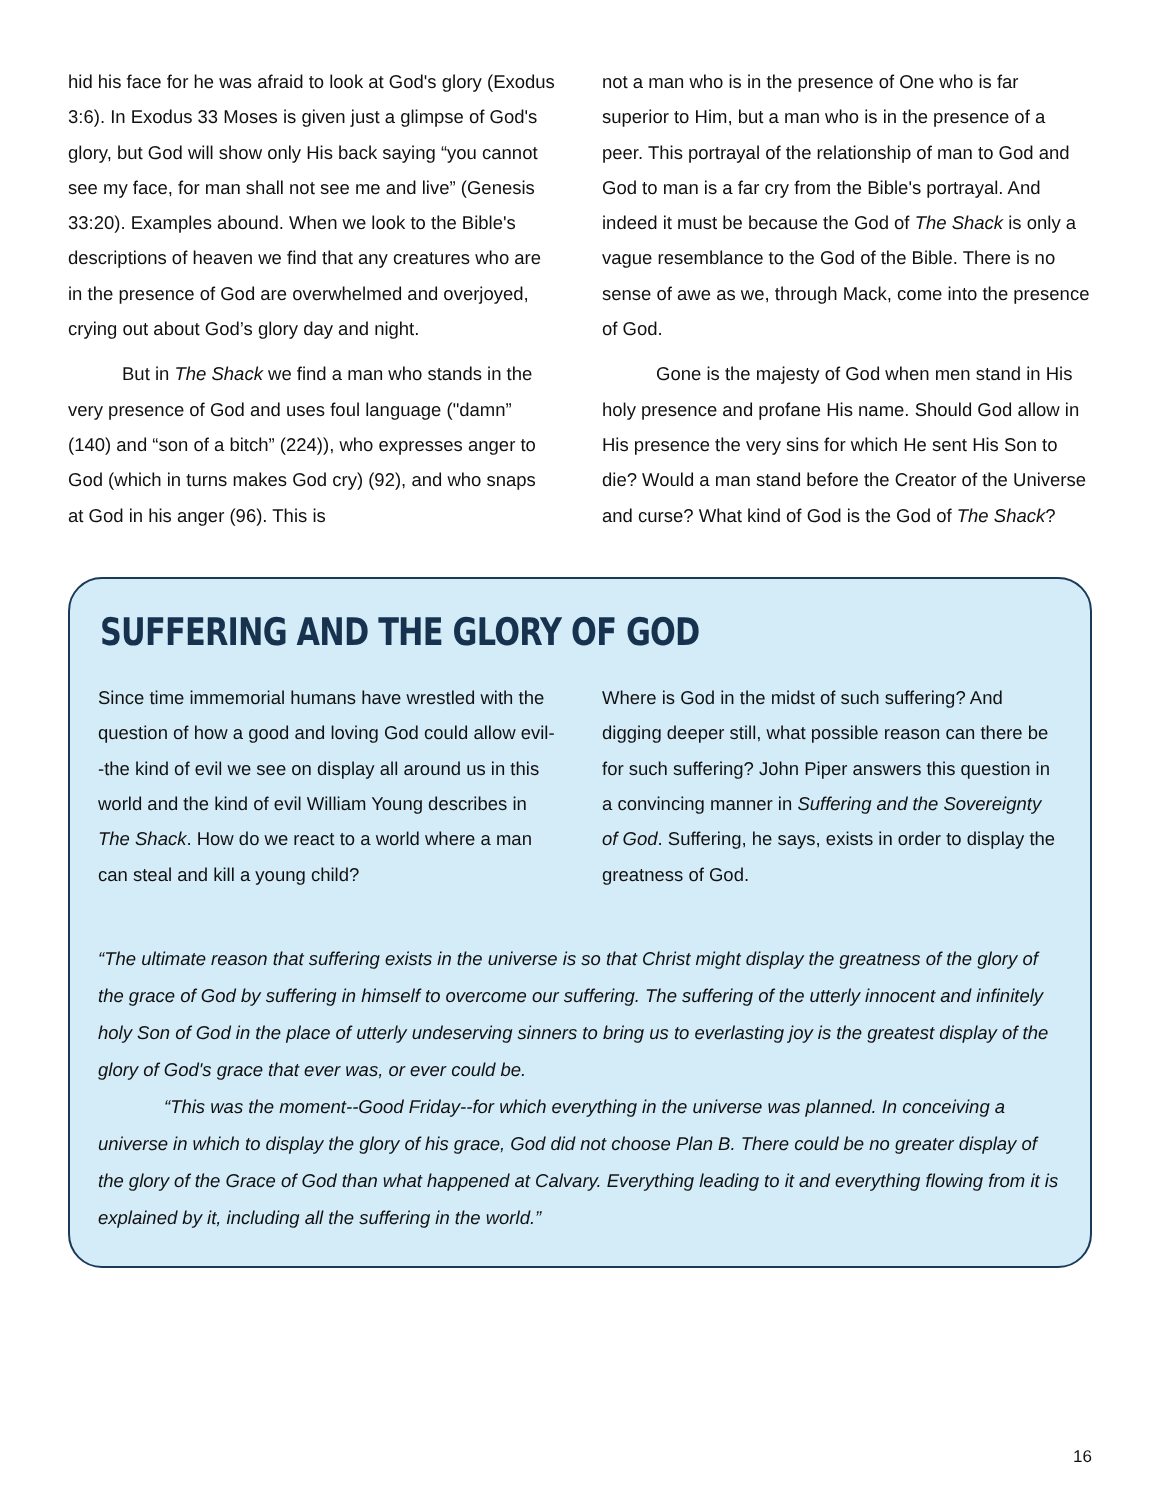hid his face for he was afraid to look at God's glory (Exodus 3:6). In Exodus 33 Moses is given just a glimpse of God's glory, but God will show only His back saying “you cannot see my face, for man shall not see me and live” (Genesis 33:20). Examples abound. When we look to the Bible's descriptions of heaven we find that any creatures who are in the presence of God are overwhelmed and overjoyed, crying out about God’s glory day and night.
But in The Shack we find a man who stands in the very presence of God and uses foul language ("damn” (140) and “son of a bitch” (224)), who expresses anger to God (which in turns makes God cry) (92), and who snaps at God in his anger (96). This is
not a man who is in the presence of One who is far superior to Him, but a man who is in the presence of a peer. This portrayal of the relationship of man to God and God to man is a far cry from the Bible's portrayal. And indeed it must be because the God of The Shack is only a vague resemblance to the God of the Bible. There is no sense of awe as we, through Mack, come into the presence of God.
Gone is the majesty of God when men stand in His holy presence and profane His name. Should God allow in His presence the very sins for which He sent His Son to die? Would a man stand before the Creator of the Universe and curse? What kind of God is the God of The Shack?
SUFFERING AND THE GLORY OF GOD
Since time immemorial humans have wrestled with the question of how a good and loving God could allow evil--the kind of evil we see on display all around us in this world and the kind of evil William Young describes in The Shack. How do we react to a world where a man can steal and kill a young child?
Where is God in the midst of such suffering? And digging deeper still, what possible reason can there be for such suffering? John Piper answers this question in a convincing manner in Suffering and the Sovereignty of God. Suffering, he says, exists in order to display the greatness of God.
“The ultimate reason that suffering exists in the universe is so that Christ might display the greatness of the glory of the grace of God by suffering in himself to overcome our suffering. The suffering of the utterly innocent and infinitely holy Son of God in the place of utterly undeserving sinners to bring us to everlasting joy is the greatest display of the glory of God's grace that ever was, or ever could be.
“This was the moment--Good Friday--for which everything in the universe was planned. In conceiving a universe in which to display the glory of his grace, God did not choose Plan B. There could be no greater display of the glory of the Grace of God than what happened at Calvary. Everything leading to it and everything flowing from it is explained by it, including all the suffering in the world.”
16